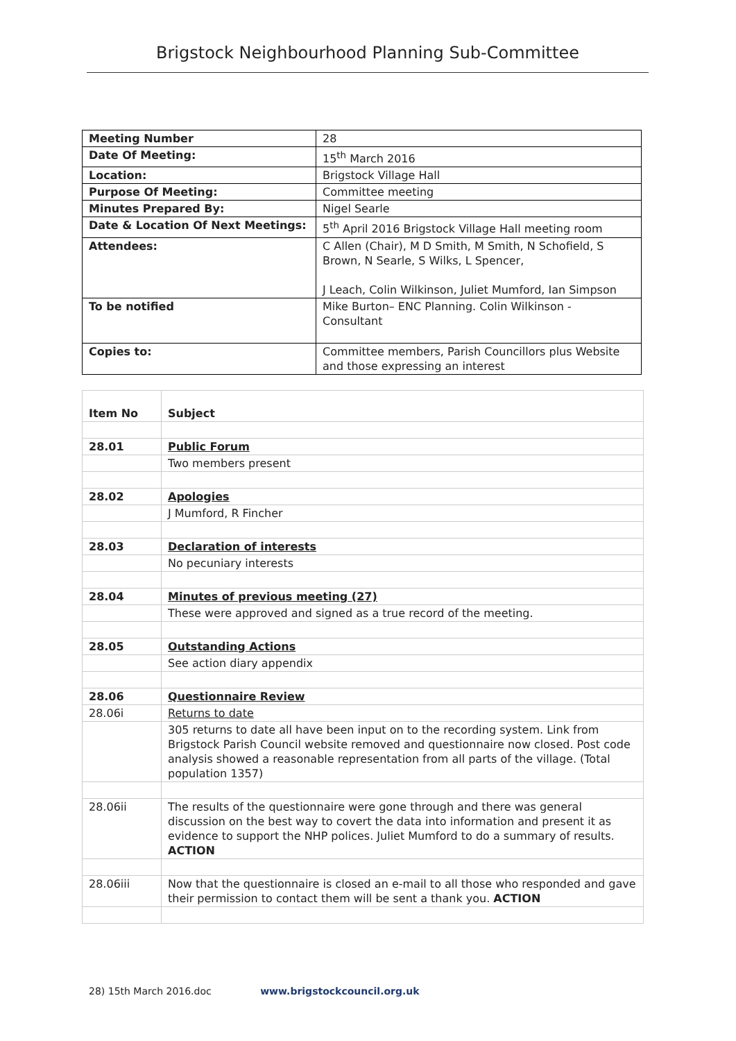Brigstock Neighbourhood Planning Sub-Committee
| Meeting Number | 28 |
| Date Of Meeting: | 15<sup>th</sup> March 2016 |
| Location: | Brigstock Village Hall |
| Purpose Of Meeting: | Committee meeting |
| Minutes Prepared By: | Nigel Searle |
| Date & Location Of Next Meetings: | 5<sup>th</sup> April 2016 Brigstock Village Hall meeting room |
| Attendees: | C Allen (Chair), M D Smith, M Smith, N Schofield, S Brown, N Searle, S Wilks, L Spencer, J Leach, Colin Wilkinson, Juliet Mumford, Ian Simpson |
| To be notified | Mike Burton– ENC Planning. Colin Wilkinson - Consultant |
| Copies to: | Committee members, Parish Councillors plus Website and those expressing an interest |
| Item No | Subject |
| 28.01 | Public Forum |
| | Two members present |
| 28.02 | Apologies |
| | J Mumford, R Fincher |
| 28.03 | Declaration of interests |
| | No pecuniary interests |
| 28.04 | Minutes of previous meeting (27) |
| | These were approved and signed as a true record of the meeting. |
| 28.05 | Outstanding Actions |
| | See action diary appendix |
| 28.06 | Questionnaire Review |
| 28.06i | Returns to date |
| | 305 returns to date all have been input on to the recording system. Link from Brigstock Parish Council website removed and questionnaire now closed. Post code analysis showed a reasonable representation from all parts of the village. (Total population 1357) |
| 28.06ii | The results of the questionnaire were gone through and there was general discussion on the best way to covert the data into information and present it as evidence to support the NHP polices. Juliet Mumford to do a summary of results. ACTION |
| 28.06iii | Now that the questionnaire is closed an e-mail to all those who responded and gave their permission to contact them will be sent a thank you. ACTION |
28) 15th March 2016.doc www.brigstockcouncil.org.uk